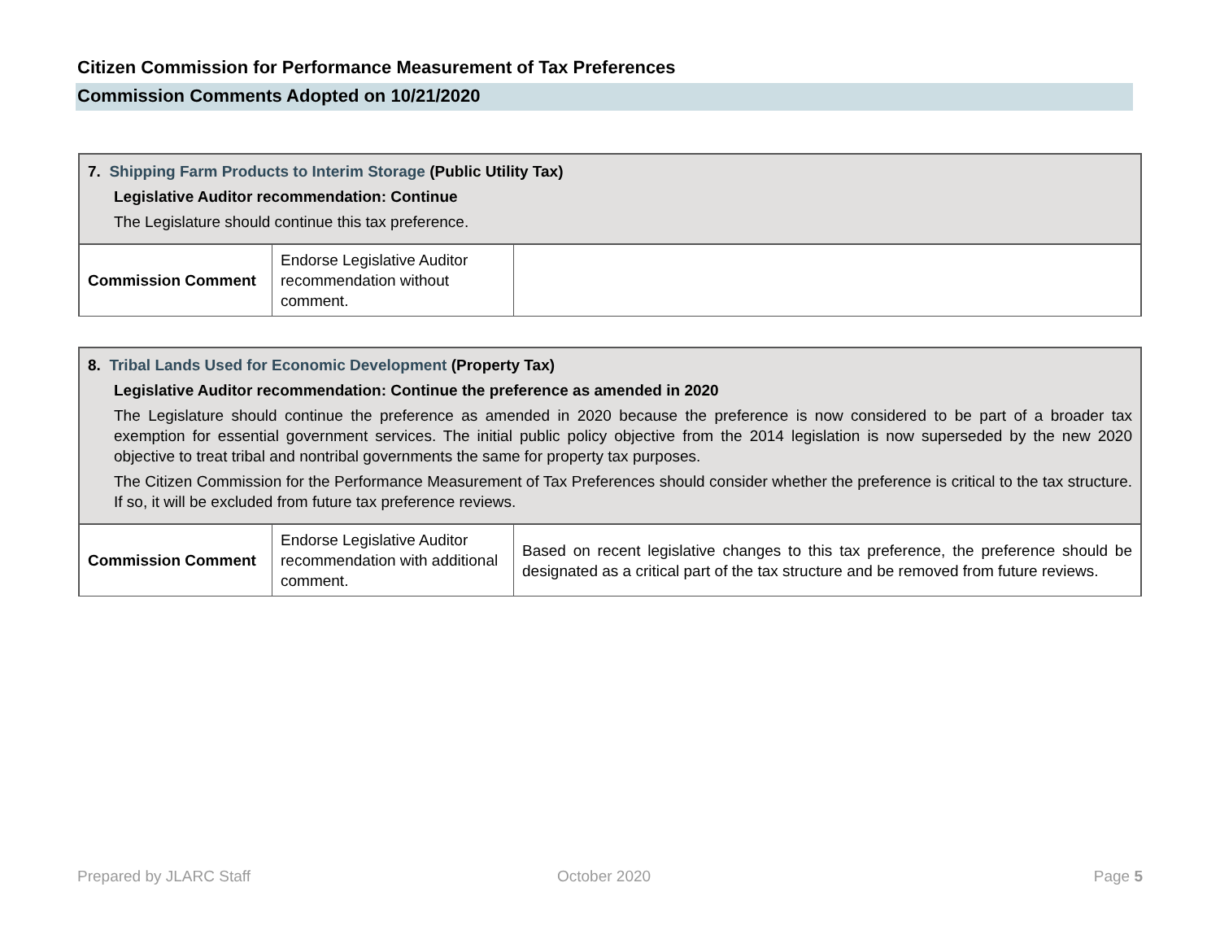Citizen Commission for Performance Measurement of Tax Preferences
Commission Comments Adopted on 10/21/2020
| 7. Shipping Farm Products to Interim Storage (Public Utility Tax) Legislative Auditor recommendation: Continue The Legislature should continue this tax preference. | | |
| Commission Comment | Endorse Legislative Auditor recommendation without comment. | |
| 8. Tribal Lands Used for Economic Development (Property Tax) Legislative Auditor recommendation: Continue the preference as amended in 2020 The Legislature should continue the preference as amended in 2020 because the preference is now considered to be part of a broader tax exemption for essential government services. The initial public policy objective from the 2014 legislation is now superseded by the new 2020 objective to treat tribal and nontribal governments the same for property tax purposes. The Citizen Commission for the Performance Measurement of Tax Preferences should consider whether the preference is critical to the tax structure. If so, it will be excluded from future tax preference reviews. | | |
| Commission Comment | Endorse Legislative Auditor recommendation with additional comment. | Based on recent legislative changes to this tax preference, the preference should be designated as a critical part of the tax structure and be removed from future reviews. |
Prepared by JLARC Staff October 2020 Page 5